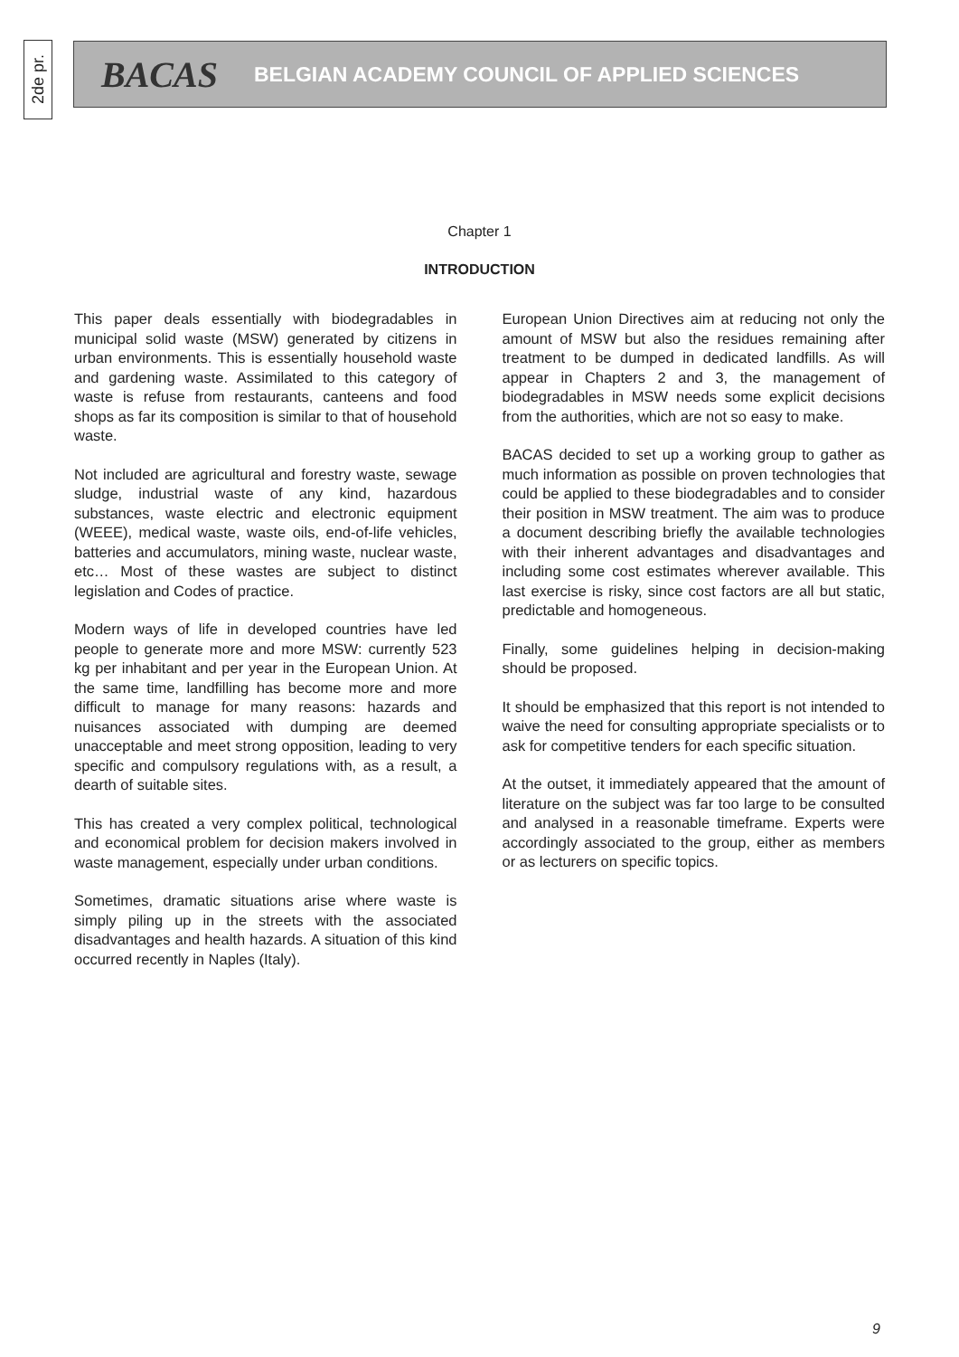2de pr.
BACAS BELGIAN ACADEMY COUNCIL OF APPLIED SCIENCES
Chapter 1
INTRODUCTION
This paper deals essentially with biodegradables in municipal solid waste (MSW) generated by citizens in urban environments. This is essentially household waste and gardening waste. Assimilated to this category of waste is refuse from restaurants, canteens and food shops as far its composition is similar to that of household waste.
Not included are agricultural and forestry waste, sewage sludge, industrial waste of any kind, hazardous substances, waste electric and electronic equipment (WEEE), medical waste, waste oils, end-of-life vehicles, batteries and accumulators, mining waste, nuclear waste, etc… Most of these wastes are subject to distinct legislation and Codes of practice.
Modern ways of life in developed countries have led people to generate more and more MSW: currently 523 kg per inhabitant and per year in the European Union. At the same time, landfilling has become more and more difficult to manage for many reasons: hazards and nuisances associated with dumping are deemed unacceptable and meet strong opposition, leading to very specific and compulsory regulations with, as a result, a dearth of suitable sites.
This has created a very complex political, technological and economical problem for decision makers involved in waste management, especially under urban conditions.
Sometimes, dramatic situations arise where waste is simply piling up in the streets with the associated disadvantages and health hazards. A situation of this kind occurred recently in Naples (Italy).
European Union Directives aim at reducing not only the amount of MSW but also the residues remaining after treatment to be dumped in dedicated landfills. As will appear in Chapters 2 and 3, the management of biodegradables in MSW needs some explicit decisions from the authorities, which are not so easy to make.
BACAS decided to set up a working group to gather as much information as possible on proven technologies that could be applied to these biodegradables and to consider their position in MSW treatment. The aim was to produce a document describing briefly the available technologies with their inherent advantages and disadvantages and including some cost estimates wherever available. This last exercise is risky, since cost factors are all but static, predictable and homogeneous.
Finally, some guidelines helping in decision-making should be proposed.
It should be emphasized that this report is not intended to waive the need for consulting appropriate specialists or to ask for competitive tenders for each specific situation.
At the outset, it immediately appeared that the amount of literature on the subject was far too large to be consulted and analysed in a reasonable timeframe. Experts were accordingly associated to the group, either as members or as lecturers on specific topics.
9